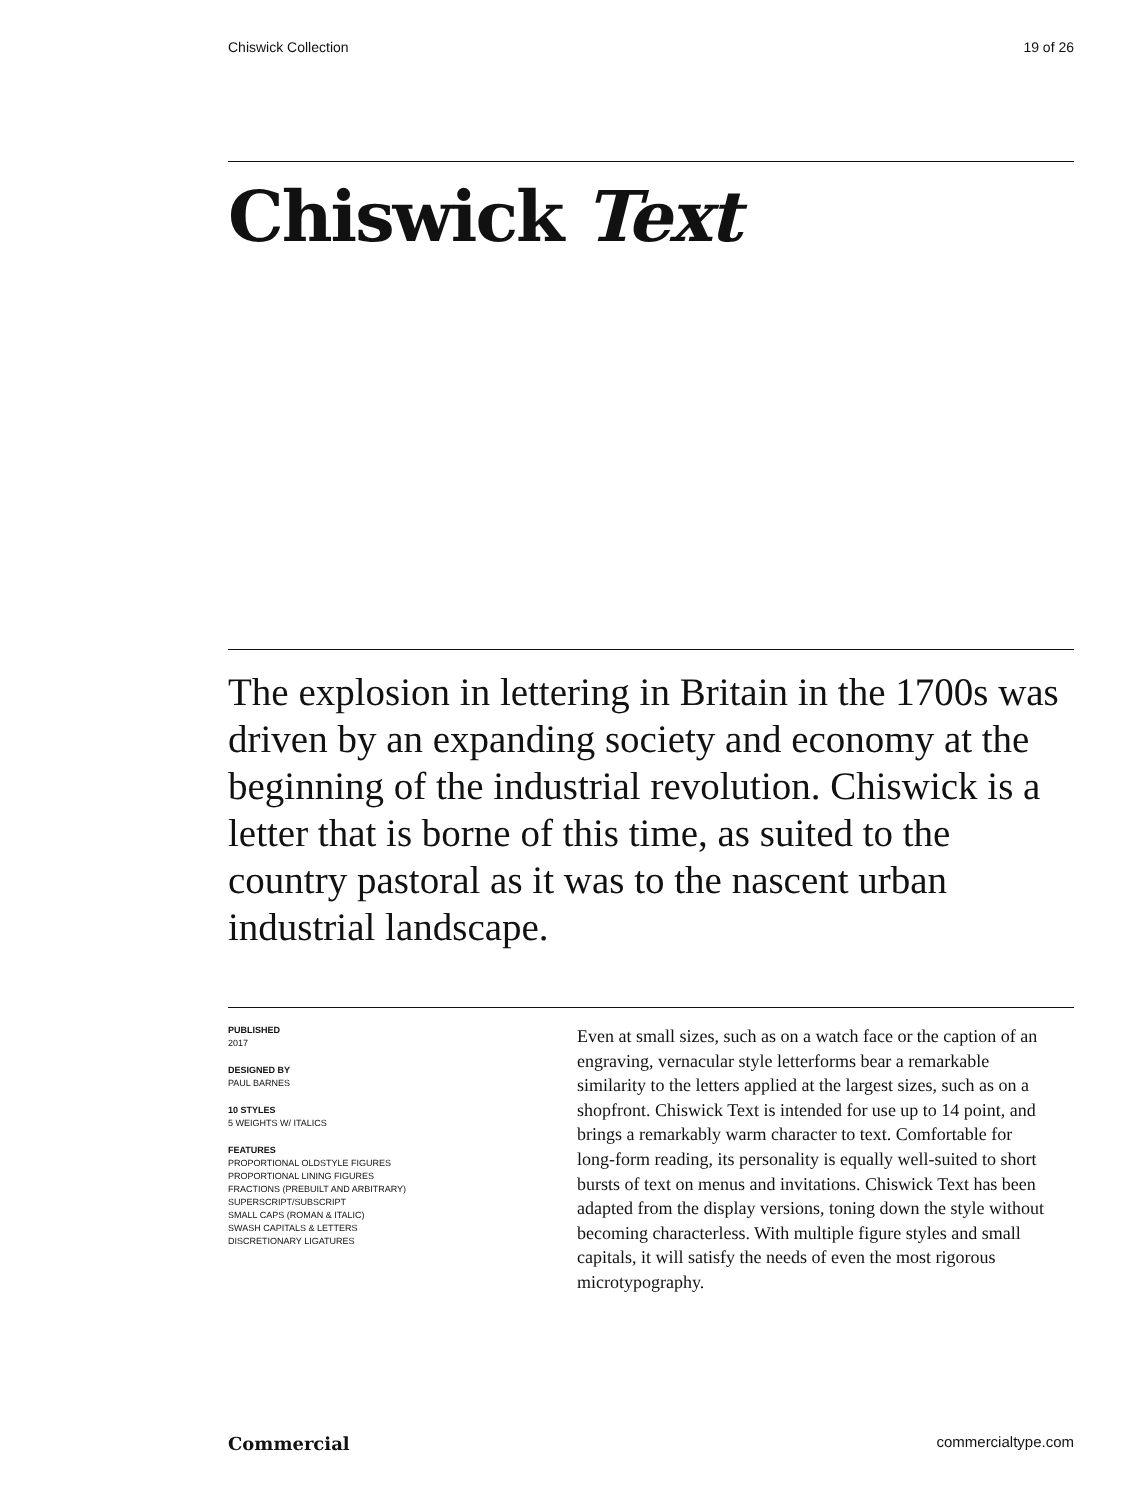Chiswick Collection 19 of 26
Chiswick Text
The explosion in lettering in Britain in the 1700s was driven by an expanding society and economy at the beginning of the industrial revolution. Chiswick is a letter that is borne of this time, as suited to the country pastoral as it was to the nascent urban industrial landscape.
PUBLISHED
2017
DESIGNED BY
PAUL BARNES
10 STYLES
5 WEIGHTS W/ ITALICS
FEATURES
PROPORTIONAL OLDSTYLE FIGURES
PROPORTIONAL LINING FIGURES
FRACTIONS (PREBUILT AND ARBITRARY)
SUPERSCRIPT/SUBSCRIPT
SMALL CAPS (ROMAN & ITALIC)
SWASH CAPITALS & LETTERS
DISCRETIONARY LIGATURES
Even at small sizes, such as on a watch face or the caption of an engraving, vernacular style letterforms bear a remarkable similarity to the letters applied at the largest sizes, such as on a shopfront. Chiswick Text is intended for use up to 14 point, and brings a remarkably warm character to text. Comfortable for long-form reading, its personality is equally well-suited to short bursts of text on menus and invitations. Chiswick Text has been adapted from the display versions, toning down the style without becoming characterless. With multiple figure styles and small capitals, it will satisfy the needs of even the most rigorous microtypography.
Commercial commercialtype.com